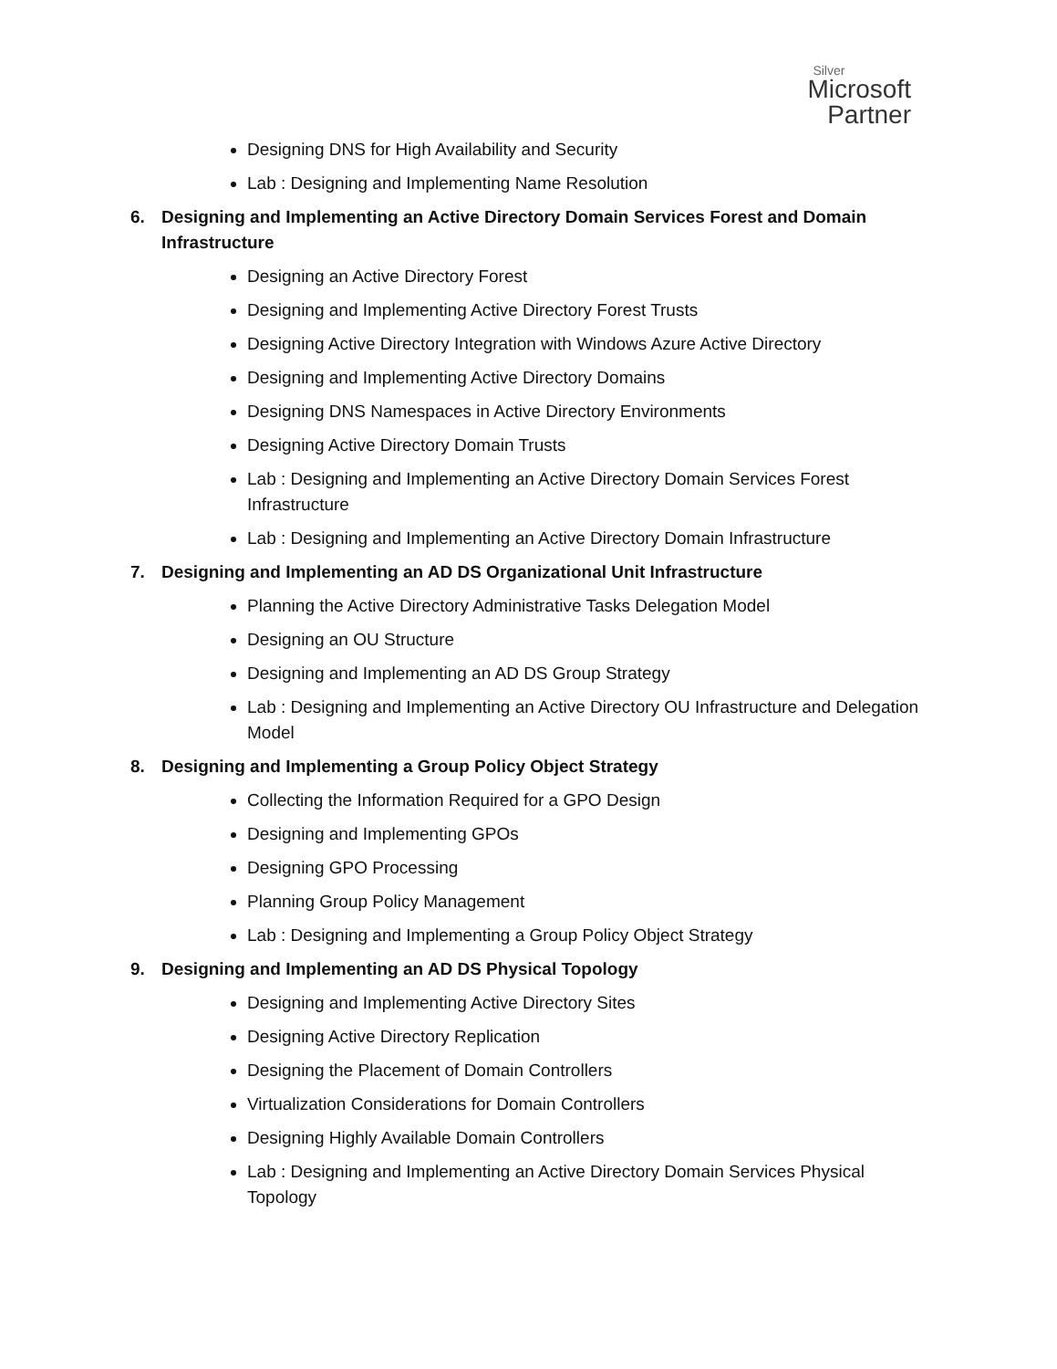Silver
Microsoft
Partner
Designing DNS for High Availability and Security
Lab : Designing and Implementing Name Resolution
6. Designing and Implementing an Active Directory Domain Services Forest and Domain Infrastructure
Designing an Active Directory Forest
Designing and Implementing Active Directory Forest Trusts
Designing Active Directory Integration with Windows Azure Active Directory
Designing and Implementing Active Directory Domains
Designing DNS Namespaces in Active Directory Environments
Designing Active Directory Domain Trusts
Lab : Designing and Implementing an Active Directory Domain Services Forest Infrastructure
Lab : Designing and Implementing an Active Directory Domain Infrastructure
7. Designing and Implementing an AD DS Organizational Unit Infrastructure
Planning the Active Directory Administrative Tasks Delegation Model
Designing an OU Structure
Designing and Implementing an AD DS Group Strategy
Lab : Designing and Implementing an Active Directory OU Infrastructure and Delegation Model
8. Designing and Implementing a Group Policy Object Strategy
Collecting the Information Required for a GPO Design
Designing and Implementing GPOs
Designing GPO Processing
Planning Group Policy Management
Lab : Designing and Implementing a Group Policy Object Strategy
9. Designing and Implementing an AD DS Physical Topology
Designing and Implementing Active Directory Sites
Designing Active Directory Replication
Designing the Placement of Domain Controllers
Virtualization Considerations for Domain Controllers
Designing Highly Available Domain Controllers
Lab : Designing and Implementing an Active Directory Domain Services Physical Topology